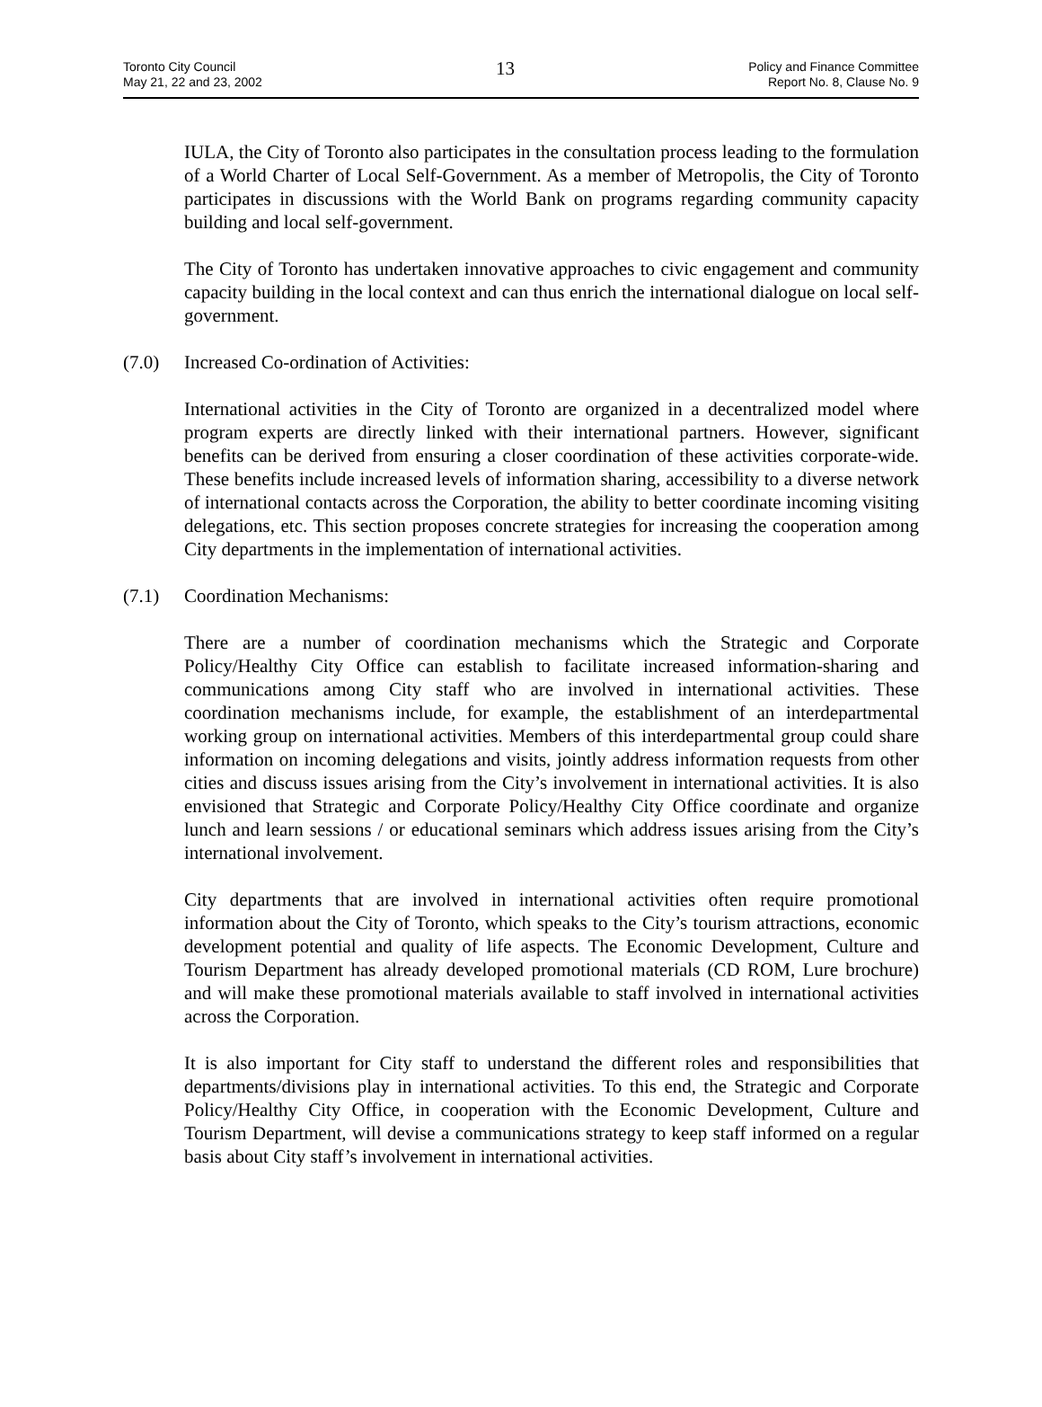Toronto City Council
May 21, 22 and 23, 2002
13
Policy and Finance Committee
Report No. 8, Clause No. 9
IULA, the City of Toronto also participates in the consultation process leading to the formulation of a World Charter of Local Self-Government. As a member of Metropolis, the City of Toronto participates in discussions with the World Bank on programs regarding community capacity building and local self-government.
The City of Toronto has undertaken innovative approaches to civic engagement and community capacity building in the local context and can thus enrich the international dialogue on local self-government.
(7.0) Increased Co-ordination of Activities:
International activities in the City of Toronto are organized in a decentralized model where program experts are directly linked with their international partners. However, significant benefits can be derived from ensuring a closer coordination of these activities corporate-wide. These benefits include increased levels of information sharing, accessibility to a diverse network of international contacts across the Corporation, the ability to better coordinate incoming visiting delegations, etc. This section proposes concrete strategies for increasing the cooperation among City departments in the implementation of international activities.
(7.1) Coordination Mechanisms:
There are a number of coordination mechanisms which the Strategic and Corporate Policy/Healthy City Office can establish to facilitate increased information-sharing and communications among City staff who are involved in international activities. These coordination mechanisms include, for example, the establishment of an interdepartmental working group on international activities. Members of this interdepartmental group could share information on incoming delegations and visits, jointly address information requests from other cities and discuss issues arising from the City’s involvement in international activities. It is also envisioned that Strategic and Corporate Policy/Healthy City Office coordinate and organize lunch and learn sessions / or educational seminars which address issues arising from the City’s international involvement.
City departments that are involved in international activities often require promotional information about the City of Toronto, which speaks to the City’s tourism attractions, economic development potential and quality of life aspects. The Economic Development, Culture and Tourism Department has already developed promotional materials (CD ROM, Lure brochure) and will make these promotional materials available to staff involved in international activities across the Corporation.
It is also important for City staff to understand the different roles and responsibilities that departments/divisions play in international activities. To this end, the Strategic and Corporate Policy/Healthy City Office, in cooperation with the Economic Development, Culture and Tourism Department, will devise a communications strategy to keep staff informed on a regular basis about City staff’s involvement in international activities.